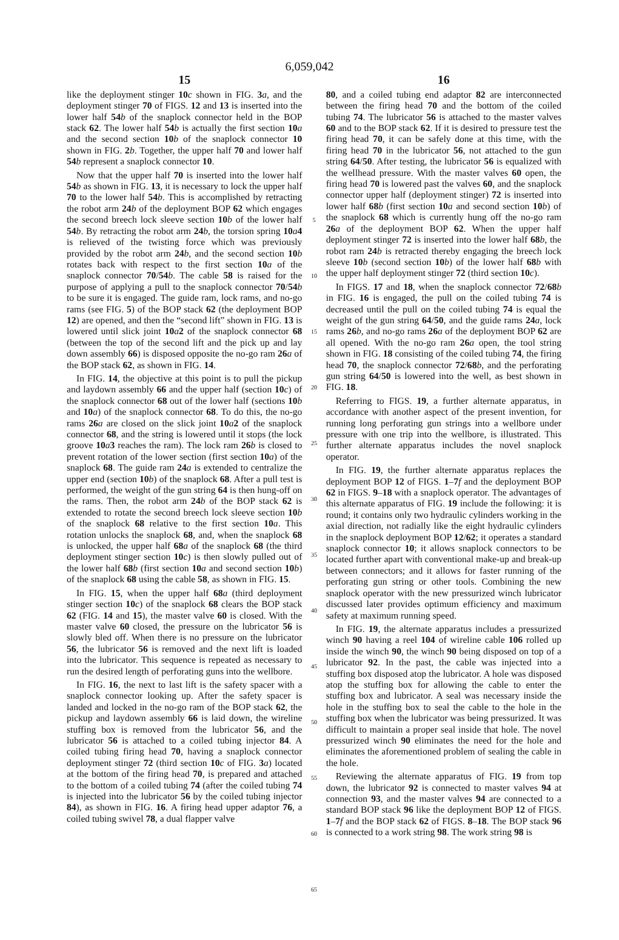6,059,042
15
like the deployment stinger 10 c shown in FIG. 3 a, and the deployment stinger 70 of FIGS. 12 and 13 is inserted into the lower half 54 b of the snaplock connector held in the BOP stack 62. The lower half 54 b is actually the first section 10 a and the second section 10 b of the snaplock connector 10 shown in FIG. 2 b. Together, the upper half 70 and lower half 54 b represent a snaplock connector 10.
Now that the upper half 70 is inserted into the lower half 54 b as shown in FIG. 13, it is necessary to lock the upper half 70 to the lower half 54 b. This is accomplished by retracting the robot arm 24 b of the deployment BOP 62 which engages the second breech lock sleeve section 10 b of the lower half 54 b. By retracting the robot arm 24 b, the torsion spring 10 a 4 is relieved of the twisting force which was previously provided by the robot arm 24 b, and the second section 10 b rotates back with respect to the first section 10 a of the snaplock connector 70/54 b. The cable 58 is raised for the purpose of applying a pull to the snaplock connector 70/54 b to be sure it is engaged. The guide ram, lock rams, and no-go rams (see FIG. 5) of the BOP stack 62 (the deployment BOP 12) are opened, and then the “second lift” shown in FIG. 13 is lowered until slick joint 10 a 2 of the snaplock connector 68 (between the top of the second lift and the pick up and lay down assembly 66) is disposed opposite the no-go ram 26 a of the BOP stack 62, as shown in FIG. 14.
In FIG. 14, the objective at this point is to pull the pickup and laydown assembly 66 and the upper half (section 10 c) of the snaplock connector 68 out of the lower half (sections 10 b and 10 a) of the snaplock connector 68. To do this, the no-go rams 26 a are closed on the slick joint 10 a 2 of the snaplock connector 68, and the string is lowered until it stops (the lock groove 10 a 3 reaches the ram). The lock ram 26 b is closed to prevent rotation of the lower section (first section 10 a) of the snaplock 68. The guide ram 24 a is extended to centralize the upper end (section 10 b) of the snaplock 68. After a pull test is performed, the weight of the gun string 64 is then hung-off on the rams. Then, the robot arm 24 b of the BOP stack 62 is extended to rotate the second breech lock sleeve section 10 b of the snaplock 68 relative to the first section 10 a. This rotation unlocks the snaplock 68, and, when the snaplock 68 is unlocked, the upper half 68 a of the snaplock 68 (the third deployment stinger section 10 c) is then slowly pulled out of the lower half 68 b (first section 10 a and second section 10 b) of the snaplock 68 using the cable 58, as shown in FIG. 15.
In FIG. 15, when the upper half 68 a (third deployment stinger section 10 c) of the snaplock 68 clears the BOP stack 62 (FIG. 14 and 15), the master valve 60 is closed. With the master valve 60 closed, the pressure on the lubricator 56 is slowly bled off. When there is no pressure on the lubricator 56, the lubricator 56 is removed and the next lift is loaded into the lubricator. This sequence is repeated as necessary to run the desired length of perforating guns into the wellbore.
In FIG. 16, the next to last lift is the safety spacer with a snaplock connector looking up. After the safety spacer is landed and locked in the no-go ram of the BOP stack 62, the pickup and laydown assembly 66 is laid down, the wireline stuffing box is removed from the lubricator 56, and the lubricator 56 is attached to a coiled tubing injector 84. A coiled tubing firing head 70, having a snaplock connector deployment stinger 72 (third section 10 c of FIG. 3 a) located at the bottom of the firing head 70, is prepared and attached to the bottom of a coiled tubing 74 (after the coiled tubing 74 is injected into the lubricator 56 by the coiled tubing injector 84), as shown in FIG. 16. A firing head upper adaptor 76, a coiled tubing swivel 78, a dual flapper valve
5
10
15
20
25
30
35
40
45
50
55
60
65
16
80, and a coiled tubing end adaptor 82 are interconnected between the firing head 70 and the bottom of the coiled tubing 74. The lubricator 56 is attached to the master valves 60 and to the BOP stack 62. If it is desired to pressure test the firing head 70, it can be safely done at this time, with the firing head 70 in the lubricator 56, not attached to the gun string 64/50. After testing, the lubricator 56 is equalized with the wellhead pressure. With the master valves 60 open, the firing head 70 is lowered past the valves 60, and the snaplock connector upper half (deployment stinger) 72 is inserted into lower half 68 b (first section 10 a and second section 10 b) of the snaplock 68 which is currently hung off the no-go ram 26 a of the deployment BOP 62. When the upper half deployment stinger 72 is inserted into the lower half 68 b, the robot ram 24 b is retracted thereby engaging the breech lock sleeve 10 b (second section 10 b) of the lower half 68 b with the upper half deployment stinger 72 (third section 10 c).
In FIGS. 17 and 18, when the snaplock connector 72/68 b in FIG. 16 is engaged, the pull on the coiled tubing 74 is decreased until the pull on the coiled tubing 74 is equal the weight of the gun string 64/50, and the guide rams 24 a, lock rams 26 b, and no-go rams 26 a of the deployment BOP 62 are all opened. With the no-go ram 26 a open, the tool string shown in FIG. 18 consisting of the coiled tubing 74, the firing head 70, the snaplock connector 72/68 b, and the perforating gun string 64/50 is lowered into the well, as best shown in FIG. 18.
Referring to FIGS. 19, a further alternate apparatus, in accordance with another aspect of the present invention, for running long perforating gun strings into a wellbore under pressure with one trip into the wellbore, is illustrated. This further alternate apparatus includes the novel snaplock operator.
In FIG. 19, the further alternate apparatus replaces the deployment BOP 12 of FIGS. 1–7 f and the deployment BOP 62 in FIGS. 9–18 with a snaplock operator. The advantages of this alternate apparatus of FIG. 19 include the following: it is round; it contains only two hydraulic cylinders working in the axial direction, not radially like the eight hydraulic cylinders in the snaplock deployment BOP 12/62; it operates a standard snaplock connector 10; it allows snaplock connectors to be located further apart with conventional make-up and break-up between connectors; and it allows for faster running of the perforating gun string or other tools. Combining the new snaplock operator with the new pressurized winch lubricator discussed later provides optimum efficiency and maximum safety at maximum running speed.
In FIG. 19, the alternate apparatus includes a pressurized winch 90 having a reel 104 of wireline cable 106 rolled up inside the winch 90, the winch 90 being disposed on top of a lubricator 92. In the past, the cable was injected into a stuffing box disposed atop the lubricator. A hole was disposed atop the stuffing box for allowing the cable to enter the stuffing box and lubricator. A seal was necessary inside the hole in the stuffing box to seal the cable to the hole in the stuffing box when the lubricator was being pressurized. It was difficult to maintain a proper seal inside that hole. The novel pressurized winch 90 eliminates the need for the hole and eliminates the aforementioned problem of sealing the cable in the hole.
Reviewing the alternate apparatus of FIG. 19 from top down, the lubricator 92 is connected to master valves 94 at connection 93, and the master valves 94 are connected to a standard BOP stack 96 like the deployment BOP 12 of FIGS. 1–7 f and the BOP stack 62 of FIGS. 8–18. The BOP stack 96 is connected to a work string 98. The work string 98 is